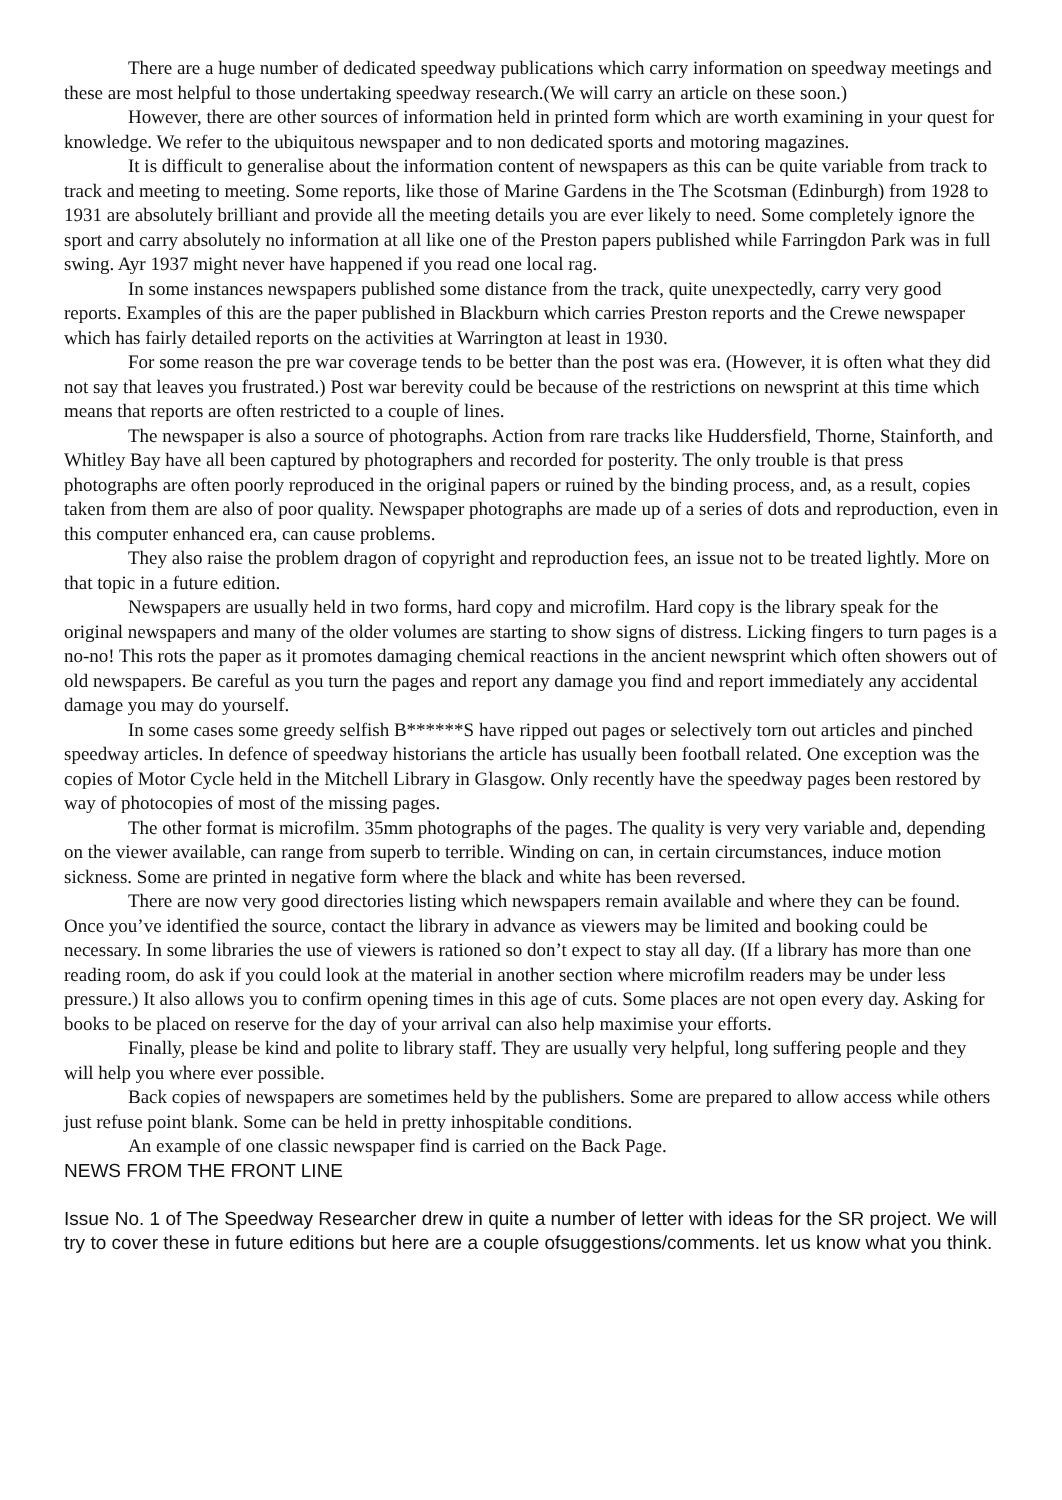There are a huge number of dedicated speedway publications which carry information on speedway meetings and these are most helpful to those undertaking speedway research.(We will carry an article on these soon.)
However, there are other sources of information held in printed form which are worth examining in your quest for knowledge. We refer to the ubiquitous newspaper and to non dedicated sports and motoring magazines.
It is difficult to generalise about the information content of newspapers as this can be quite variable from track to track and meeting to meeting. Some reports, like those of Marine Gardens in the The Scotsman (Edinburgh) from 1928 to 1931 are absolutely brilliant and provide all the meeting details you are ever likely to need. Some completely ignore the sport and carry absolutely no information at all like one of the Preston papers published while Farringdon Park was in full swing. Ayr 1937 might never have happened if you read one local rag.
In some instances newspapers published some distance from the track, quite unexpectedly, carry very good reports. Examples of this are the paper published in Blackburn which carries Preston reports and the Crewe newspaper which has fairly detailed reports on the activities at Warrington at least in 1930.
For some reason the pre war coverage tends to be better than the post was era. (However, it is often what they did not say that leaves you frustrated.) Post war berevity could be because of the restrictions on newsprint at this time which means that reports are often restricted to a couple of lines.
The newspaper is also a source of photographs. Action from rare tracks like Huddersfield, Thorne, Stainforth, and Whitley Bay have all been captured by photographers and recorded for posterity. The only trouble is that press photographs are often poorly reproduced in the original papers or ruined by the binding process, and, as a result, copies taken from them are also of poor quality. Newspaper photographs are made up of a series of dots and reproduction, even in this computer enhanced era, can cause problems.
They also raise the problem dragon of copyright and reproduction fees, an issue not to be treated lightly. More on that topic in a future edition.
Newspapers are usually held in two forms, hard copy and microfilm. Hard copy is the library speak for the original newspapers and many of the older volumes are starting to show signs of distress. Licking fingers to turn pages is a no-no! This rots the paper as it promotes damaging chemical reactions in the ancient newsprint which often showers out of old newspapers. Be careful as you turn the pages and report any damage you find and report immediately any accidental damage you may do yourself.
In some cases some greedy selfish B******S have ripped out pages or selectively torn out articles and pinched speedway articles. In defence of speedway historians the article has usually been football related. One exception was the copies of Motor Cycle held in the Mitchell Library in Glasgow. Only recently have the speedway pages been restored by way of photocopies of most of the missing pages.
The other format is microfilm. 35mm photographs of the pages. The quality is very very variable and, depending on the viewer available, can range from superb to terrible. Winding on can, in certain circumstances, induce motion sickness. Some are printed in negative form where the black and white has been reversed.
There are now very good directories listing which newspapers remain available and where they can be found. Once you’ve identified the source, contact the library in advance as viewers may be limited and booking could be necessary. In some libraries the use of viewers is rationed so don’t expect to stay all day. (If a library has more than one reading room, do ask if you could look at the material in another section where microfilm readers may be under less pressure.) It also allows you to confirm opening times in this age of cuts. Some places are not open every day. Asking for books to be placed on reserve for the day of your arrival can also help maximise your efforts.
Finally, please be kind and polite to library staff. They are usually very helpful, long suffering people and they will help you where ever possible.
Back copies of newspapers are sometimes held by the publishers. Some are prepared to allow access while others just refuse point blank. Some can be held in pretty inhospitable conditions.
An example of one classic newspaper find is carried on the Back Page.
NEWS FROM THE FRONT LINE
Issue No. 1 of The Speedway Researcher drew in quite a number of letter with ideas for the SR project. We will try to cover these in future editions but here are a couple ofsuggestions/comments. let us know what you think.